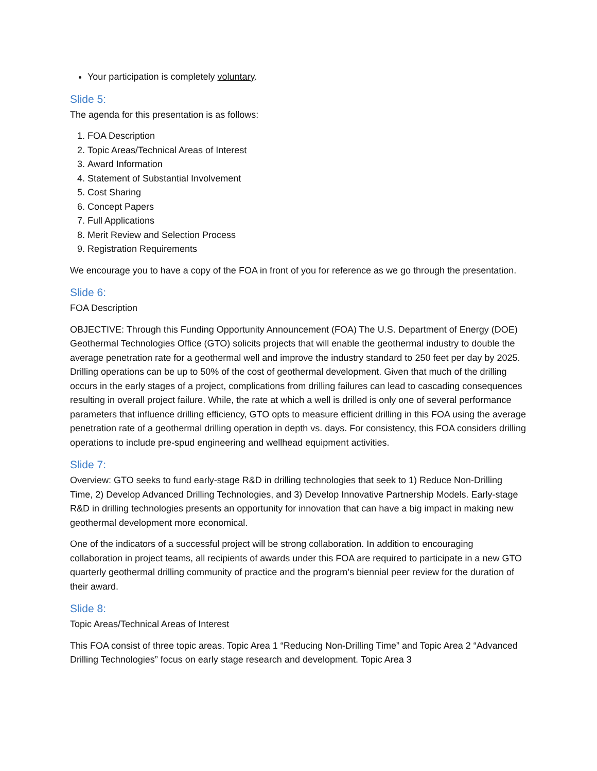Your participation is completely voluntary.
Slide 5:
The agenda for this presentation is as follows:
1. FOA Description
2. Topic Areas/Technical Areas of Interest
3. Award Information
4. Statement of Substantial Involvement
5. Cost Sharing
6. Concept Papers
7. Full Applications
8. Merit Review and Selection Process
9. Registration Requirements
We encourage you to have a copy of the FOA in front of you for reference as we go through the presentation.
Slide 6:
FOA Description
OBJECTIVE: Through this Funding Opportunity Announcement (FOA) The U.S. Department of Energy (DOE) Geothermal Technologies Office (GTO) solicits projects that will enable the geothermal industry to double the average penetration rate for a geothermal well and improve the industry standard to 250 feet per day by 2025. Drilling operations can be up to 50% of the cost of geothermal development. Given that much of the drilling occurs in the early stages of a project, complications from drilling failures can lead to cascading consequences resulting in overall project failure. While, the rate at which a well is drilled is only one of several performance parameters that influence drilling efficiency, GTO opts to measure efficient drilling in this FOA using the average penetration rate of a geothermal drilling operation in depth vs. days. For consistency, this FOA considers drilling operations to include pre-spud engineering and wellhead equipment activities.
Slide 7:
Overview: GTO seeks to fund early-stage R&D in drilling technologies that seek to 1) Reduce Non-Drilling Time, 2) Develop Advanced Drilling Technologies, and 3) Develop Innovative Partnership Models. Early-stage R&D in drilling technologies presents an opportunity for innovation that can have a big impact in making new geothermal development more economical.
One of the indicators of a successful project will be strong collaboration. In addition to encouraging collaboration in project teams, all recipients of awards under this FOA are required to participate in a new GTO quarterly geothermal drilling community of practice and the program’s biennial peer review for the duration of their award.
Slide 8:
Topic Areas/Technical Areas of Interest
This FOA consist of three topic areas. Topic Area 1 “Reducing Non-Drilling Time” and Topic Area 2 “Advanced Drilling Technologies” focus on early stage research and development. Topic Area 3